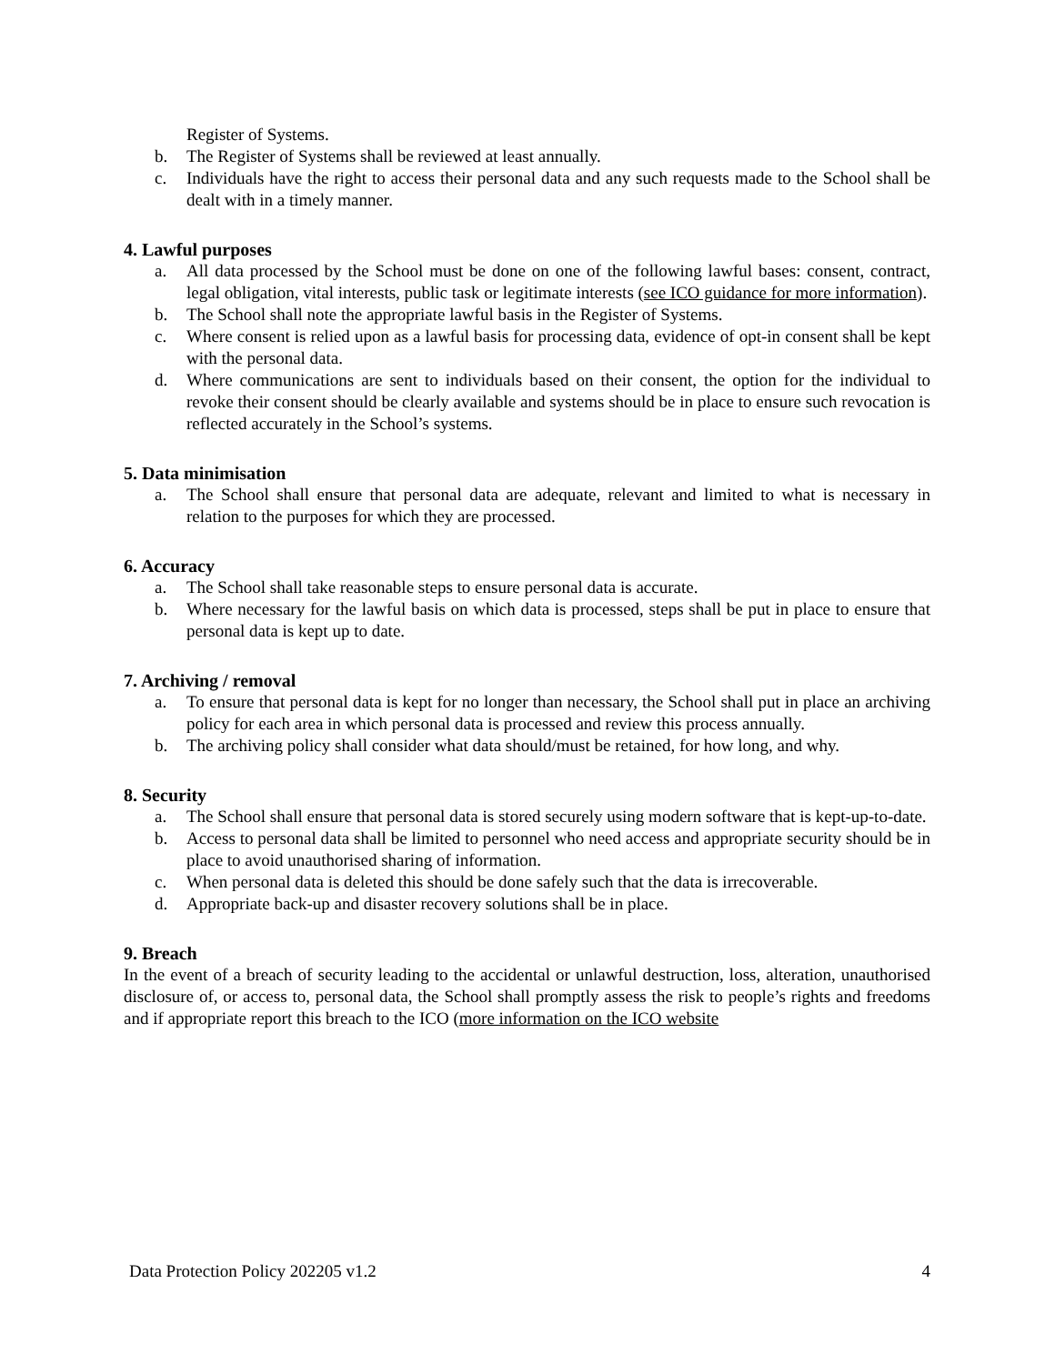Register of Systems.
b. The Register of Systems shall be reviewed at least annually.
c. Individuals have the right to access their personal data and any such requests made to the School shall be dealt with in a timely manner.
4. Lawful purposes
a. All data processed by the School must be done on one of the following lawful bases: consent, contract, legal obligation, vital interests, public task or legitimate interests (see ICO guidance for more information).
b. The School shall note the appropriate lawful basis in the Register of Systems.
c. Where consent is relied upon as a lawful basis for processing data, evidence of opt-in consent shall be kept with the personal data.
d. Where communications are sent to individuals based on their consent, the option for the individual to revoke their consent should be clearly available and systems should be in place to ensure such revocation is reflected accurately in the School’s systems.
5. Data minimisation
a. The School shall ensure that personal data are adequate, relevant and limited to what is necessary in relation to the purposes for which they are processed.
6. Accuracy
a. The School shall take reasonable steps to ensure personal data is accurate.
b. Where necessary for the lawful basis on which data is processed, steps shall be put in place to ensure that personal data is kept up to date.
7. Archiving / removal
a. To ensure that personal data is kept for no longer than necessary, the School shall put in place an archiving policy for each area in which personal data is processed and review this process annually.
b. The archiving policy shall consider what data should/must be retained, for how long, and why.
8. Security
a. The School shall ensure that personal data is stored securely using modern software that is kept-up-to-date.
b. Access to personal data shall be limited to personnel who need access and appropriate security should be in place to avoid unauthorised sharing of information.
c. When personal data is deleted this should be done safely such that the data is irrecoverable.
d. Appropriate back-up and disaster recovery solutions shall be in place.
9. Breach
In the event of a breach of security leading to the accidental or unlawful destruction, loss, alteration, unauthorised disclosure of, or access to, personal data, the School shall promptly assess the risk to people’s rights and freedoms and if appropriate report this breach to the ICO (more information on the ICO website
Data Protection Policy 202205 v1.2 4